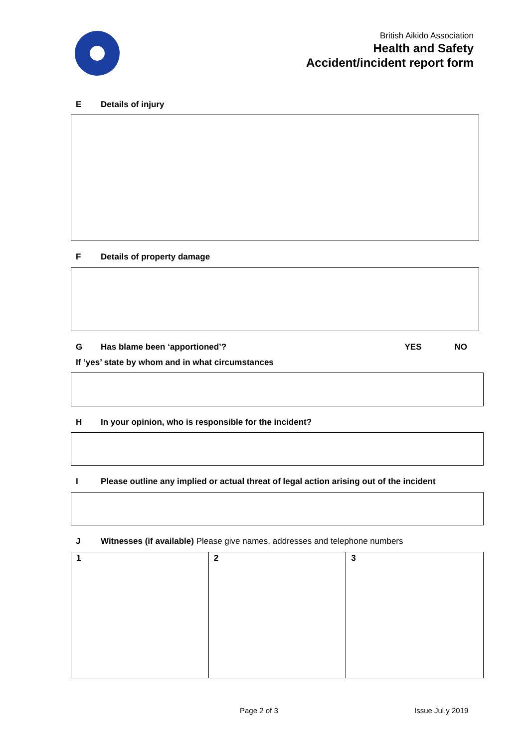British Aikido Association
Health and Safety
Accident/incident report form
E Details of injury
F Details of property damage
G Has blame been ‘apportioned’? YES NO
If ‘yes’ state by whom and in what circumstances
H In your opinion, who is responsible for the incident?
I Please outline any implied or actual threat of legal action arising out of the incident
J Witnesses (if available) Please give names, addresses and telephone numbers
| 1 | 2 | 3 |
Page 2 of 3 Issue Jul.y 2019